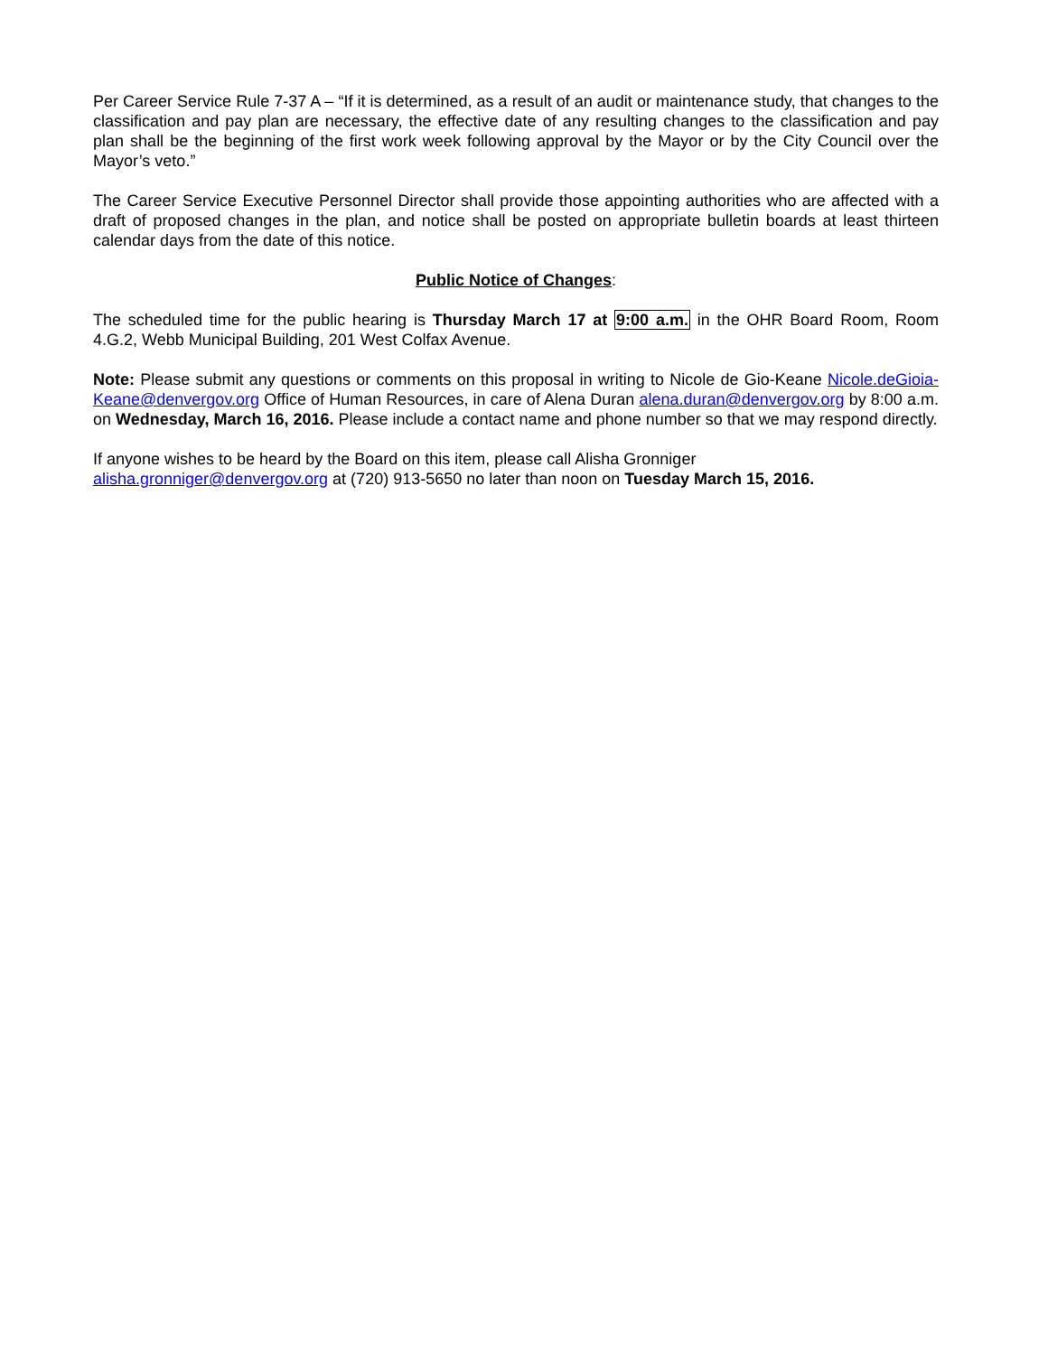Per Career Service Rule 7-37 A – “If it is determined, as a result of an audit or maintenance study, that changes to the classification and pay plan are necessary, the effective date of any resulting changes to the classification and pay plan shall be the beginning of the first work week following approval by the Mayor or by the City Council over the Mayor’s veto.”
The Career Service Executive Personnel Director shall provide those appointing authorities who are affected with a draft of proposed changes in the plan, and notice shall be posted on appropriate bulletin boards at least thirteen calendar days from the date of this notice.
Public Notice of Changes:
The scheduled time for the public hearing is Thursday March 17 at 9:00 a.m. in the OHR Board Room, Room 4.G.2, Webb Municipal Building, 201 West Colfax Avenue.
Note: Please submit any questions or comments on this proposal in writing to Nicole de Gio-Keane Nicole.deGioia-Keane@denvergov.org Office of Human Resources, in care of Alena Duran alena.duran@denvergov.org by 8:00 a.m. on Wednesday, March 16, 2016. Please include a contact name and phone number so that we may respond directly.
If anyone wishes to be heard by the Board on this item, please call Alisha Gronniger
alisha.gronniger@denvergov.org at (720) 913-5650 no later than noon on Tuesday March 15, 2016.